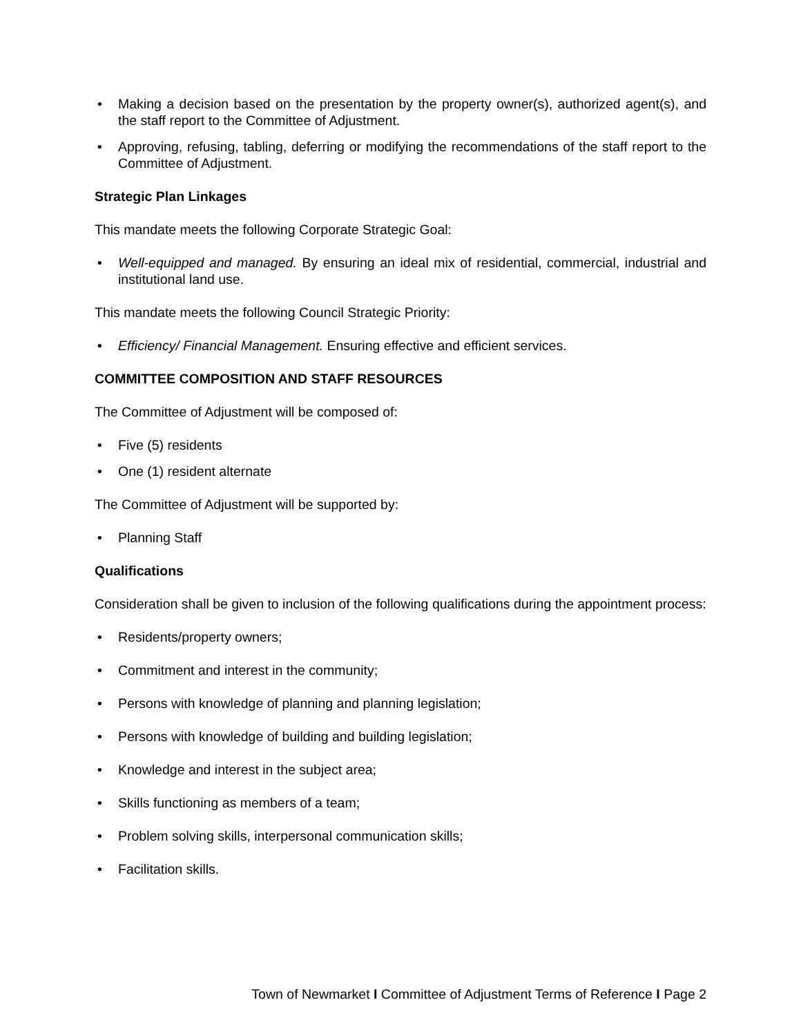• Making a decision based on the presentation by the property owner(s), authorized agent(s), and the staff report to the Committee of Adjustment.
• Approving, refusing, tabling, deferring or modifying the recommendations of the staff report to the Committee of Adjustment.
Strategic Plan Linkages
This mandate meets the following Corporate Strategic Goal:
• Well-equipped and managed. By ensuring an ideal mix of residential, commercial, industrial and institutional land use.
This mandate meets the following Council Strategic Priority:
• Efficiency/ Financial Management. Ensuring effective and efficient services.
COMMITTEE COMPOSITION AND STAFF RESOURCES
The Committee of Adjustment will be composed of:
• Five (5) residents
• One (1) resident alternate
The Committee of Adjustment will be supported by:
• Planning Staff
Qualifications
Consideration shall be given to inclusion of the following qualifications during the appointment process:
• Residents/property owners;
• Commitment and interest in the community;
• Persons with knowledge of planning and planning legislation;
• Persons with knowledge of building and building legislation;
• Knowledge and interest in the subject area;
• Skills functioning as members of a team;
• Problem solving skills, interpersonal communication skills;
• Facilitation skills.
Town of Newmarket I Committee of Adjustment Terms of Reference I Page 2